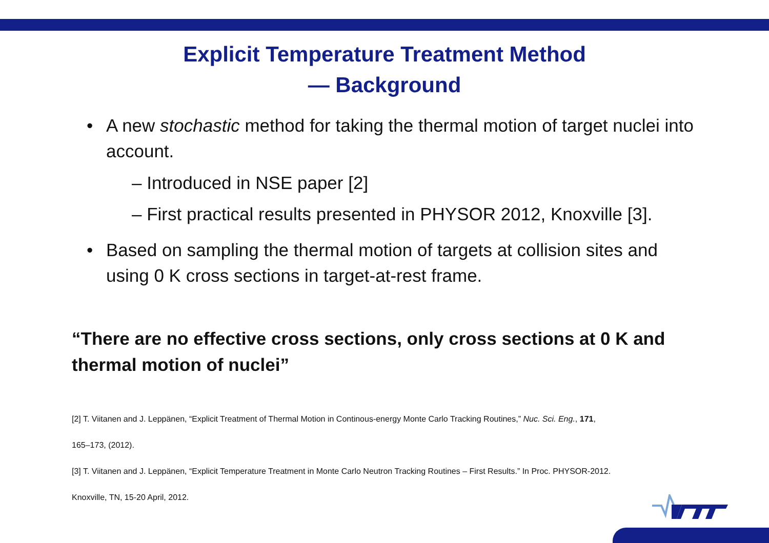Explicit Temperature Treatment Method
— Background
• A new stochastic method for taking the thermal motion of target nuclei into account.
– Introduced in NSE paper [2]
– First practical results presented in PHYSOR 2012, Knoxville [3].
• Based on sampling the thermal motion of targets at collision sites and using 0 K cross sections in target-at-rest frame.
“There are no effective cross sections, only cross sections at 0 K and thermal motion of nuclei”
[2] T. Viitanen and J. Leppänen, “Explicit Treatment of Thermal Motion in Continous-energy Monte Carlo Tracking Routines,” Nuc. Sci. Eng., 171,
165–173, (2012).
[3] T. Viitanen and J. Leppänen, “Explicit Temperature Treatment in Monte Carlo Neutron Tracking Routines – First Results.” In Proc. PHYSOR-2012.
Knoxville, TN, 15-20 April, 2012.